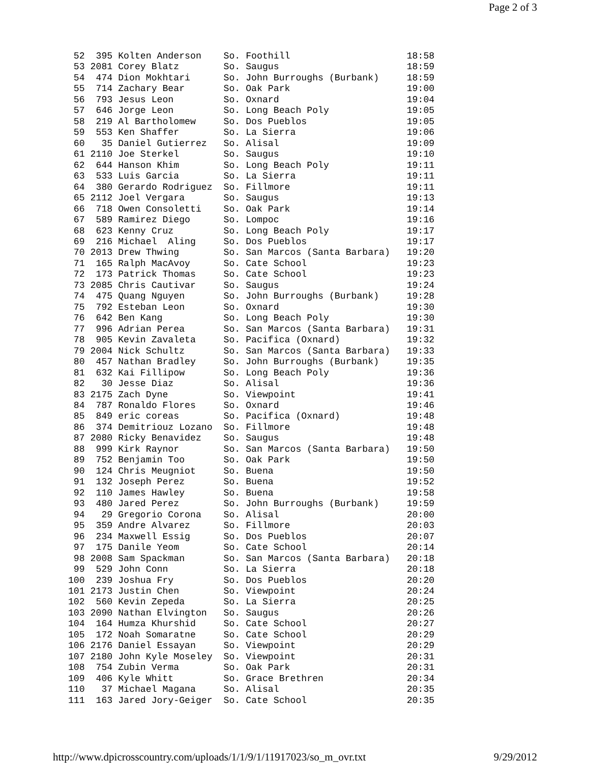Page 2 of 3
  52  395 Kolten Anderson    So. Foothill                     18:58
  53 2081 Corey Blatz        So. Saugus                       18:59
  54  474 Dion Mokhtari      So. John Burroughs (Burbank)     18:59
  55  714 Zachary Bear       So. Oak Park                     19:00
  56  793 Jesus Leon         So. Oxnard                       19:04
  57  646 Jorge Leon         So. Long Beach Poly              19:05
  58  219 Al Bartholomew     So. Dos Pueblos                  19:05
  59  553 Ken Shaffer        So. La Sierra                    19:06
  60   35 Daniel Gutierrez   So. Alisal                       19:09
  61 2110 Joe Sterkel        So. Saugus                       19:10
  62  644 Hanson Khim        So. Long Beach Poly              19:11
  63  533 Luis Garcia        So. La Sierra                    19:11
  64  380 Gerardo Rodriguez  So. Fillmore                     19:11
  65 2112 Joel Vergara       So. Saugus                       19:13
  66  718 Owen Consoletti    So. Oak Park                     19:14
  67  589 Ramirez Diego      So. Lompoc                       19:16
  68  623 Kenny Cruz         So. Long Beach Poly              19:17
  69  216 Michael  Aling     So. Dos Pueblos                  19:17
  70 2013 Drew Thwing        So. San Marcos (Santa Barbara)   19:20
  71  165 Ralph MacAvoy      So. Cate School                  19:23
  72  173 Patrick Thomas     So. Cate School                  19:23
  73 2085 Chris Cautivar     So. Saugus                       19:24
  74  475 Quang Nguyen       So. John Burroughs (Burbank)     19:28
  75  792 Esteban Leon       So. Oxnard                       19:30
  76  642 Ben Kang           So. Long Beach Poly              19:30
  77  996 Adrian Perea       So. San Marcos (Santa Barbara)   19:31
  78  905 Kevin Zavaleta     So. Pacifica (Oxnard)            19:32
  79 2004 Nick Schultz       So. San Marcos (Santa Barbara)   19:33
  80  457 Nathan Bradley     So. John Burroughs (Burbank)     19:35
  81  632 Kai Fillipow       So. Long Beach Poly              19:36
  82   30 Jesse Diaz         So. Alisal                       19:36
  83 2175 Zach Dyne          So. Viewpoint                    19:41
  84  787 Ronaldo Flores     So. Oxnard                       19:46
  85  849 eric coreas        So. Pacifica (Oxnard)            19:48
  86  374 Demitriouz Lozano  So. Fillmore                     19:48
  87 2080 Ricky Benavidez    So. Saugus                       19:48
  88  999 Kirk Raynor        So. San Marcos (Santa Barbara)   19:50
  89  752 Benjamin Too       So. Oak Park                     19:50
  90  124 Chris Meugniot     So. Buena                        19:50
  91  132 Joseph Perez       So. Buena                        19:52
  92  110 James Hawley       So. Buena                        19:58
  93  480 Jared Perez        So. John Burroughs (Burbank)     19:59
  94   29 Gregorio Corona    So. Alisal                       20:00
  95  359 Andre Alvarez      So. Fillmore                     20:03
  96  234 Maxwell Essig      So. Dos Pueblos                  20:07
  97  175 Danile Yeom        So. Cate School                  20:14
  98 2008 Sam Spackman       So. San Marcos (Santa Barbara)   20:18
  99  529 John Conn          So. La Sierra                    20:18
 100  239 Joshua Fry         So. Dos Pueblos                  20:20
 101 2173 Justin Chen        So. Viewpoint                    20:24
 102  560 Kevin Zepeda       So. La Sierra                    20:25
 103 2090 Nathan Elvington   So. Saugus                       20:26
 104  164 Humza Khurshid     So. Cate School                  20:27
 105  172 Noah Somaratne     So. Cate School                  20:29
 106 2176 Daniel Essayan     So. Viewpoint                    20:29
 107 2180 John Kyle Moseley  So. Viewpoint                    20:31
 108  754 Zubin Verma        So. Oak Park                     20:31
 109  406 Kyle Whitt         So. Grace Brethren               20:34
 110   37 Michael Magana     So. Alisal                       20:35
 111  163 Jared Jory-Geiger  So. Cate School                  20:35
http://www.dpicrosscountry.com/uploads/1/1/9/1/11917023/so_m_ovr.txt
9/29/2012